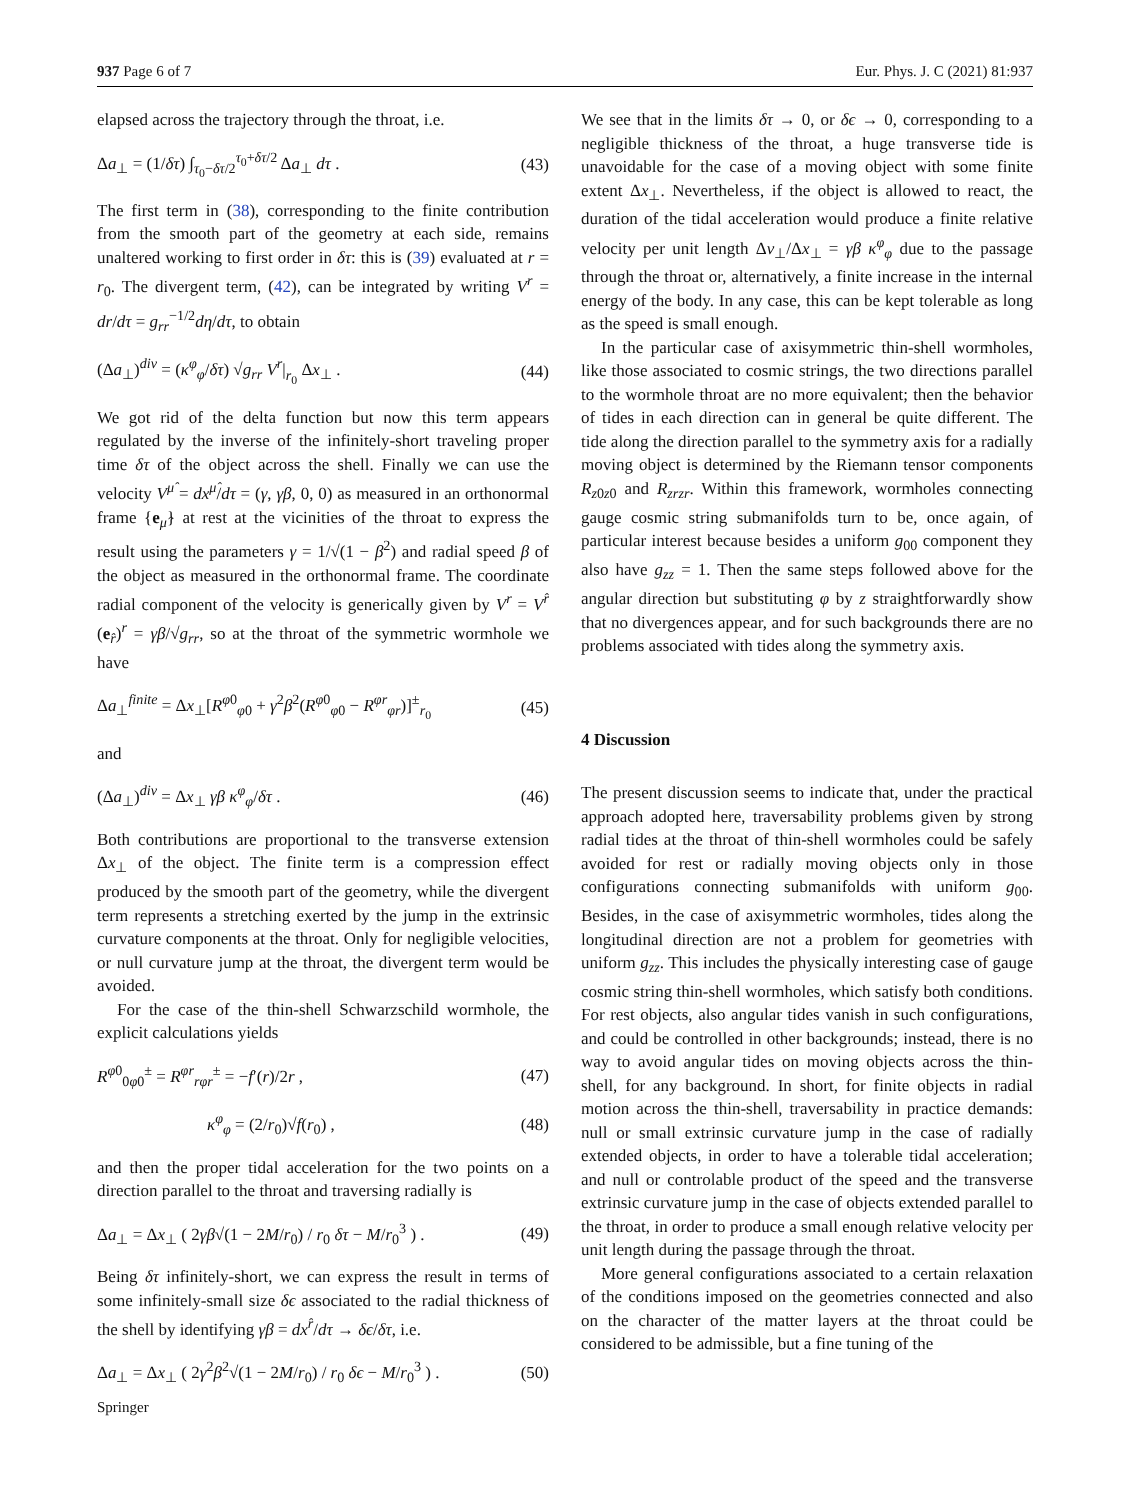937 Page 6 of 7 Eur. Phys. J. C (2021) 81:937
elapsed across the trajectory through the throat, i.e.
Δa<sub>⊥</sub> = (1/δτ) ∫<sub>τ<sub>0</sub>−δτ/2</sub><sup>τ<sub>0</sub>+δτ/2</sup> Δa<sub>⊥</sub> dτ . (43)
The first term in (38), corresponding to the finite contribution from the smooth part of the geometry at each side, remains unaltered working to first order in δτ: this is (39) evaluated at r = r<sub>0</sub>. The divergent term, (42), can be integrated by writing V<sup>r</sup> = dr/dτ = g<sub>rr</sub><sup>−1/2</sup>dη/dτ, to obtain
(Δa<sub>⊥</sub>)<sup>div</sup> = (κ<sup>φ</sup><sub>φ</sub>/δτ) √g<sub>rr</sub> V<sup>r</sup>|<sub>r<sub>0</sub></sub> Δx<sub>⊥</sub> . (44)
We got rid of the delta function but now this term appears regulated by the inverse of the infinitely-short traveling proper time δτ of the object across the shell. Finally we can use the velocity V<sup>μ̂</sup> = dx<sup>μ̂</sup>/dτ = (γ, γβ, 0, 0) as measured in an orthonormal frame {e<sub>μ̂</sub>} at rest at the vicinities of the throat to express the result using the parameters γ = 1/√(1 − β<sup>2</sup>) and radial speed β of the object as measured in the orthonormal frame. The coordinate radial component of the velocity is generically given by V<sup>r</sup> = V<sup>r̂</sup> (e<sub>r̂</sub>)<sup>r</sup> = γβ/√g<sub>rr</sub>, so at the throat of the symmetric wormhole we have
Δa<sub>⊥</sub><sup>finite</sup> = Δx<sub>⊥</sub>[R<sup>φ0</sup><sub>φ0</sub> + γ<sup>2</sup>β<sup>2</sup>(R<sup>φ0</sup><sub>φ0</sub> − R<sup>φr</sup><sub>φr</sub>)]<sup>±</sup><sub>r<sub>0</sub></sub> (45)
and
(Δa<sub>⊥</sub>)<sup>div</sup> = Δx<sub>⊥</sub> γβ κ<sup>φ</sup><sub>φ</sub>/δτ . (46)
Both contributions are proportional to the transverse extension Δx<sub>⊥</sub> of the object. The finite term is a compression effect produced by the smooth part of the geometry, while the divergent term represents a stretching exerted by the jump in the extrinsic curvature components at the throat. Only for negligible velocities, or null curvature jump at the throat, the divergent term would be avoided.
For the case of the thin-shell Schwarzschild wormhole, the explicit calculations yields
R<sup>φ0</sup><sub>0φ0</sub><sup>±</sup> = R<sup>φr</sup><sub>rφr</sub><sup>±</sup> = −f′(r)/2r , (47)
κ<sup>φ</sup><sub>φ</sub> = (2/r<sub>0</sub>)√f(r<sub>0</sub>) , (48)
and then the proper tidal acceleration for the two points on a direction parallel to the throat and traversing radially is
Δa<sub>⊥</sub> = Δx<sub>⊥</sub> ( 2γβ√(1 − 2M/r<sub>0</sub>) / r<sub>0</sub> δτ − M/r<sub>0</sub><sup>3</sup> ) . (49)
Being δτ infinitely-short, we can express the result in terms of some infinitely-small size δϵ associated to the radial thickness of the shell by identifying γβ = dx<sup>r̂</sup>/dτ → δϵ/δτ, i.e.
Δa<sub>⊥</sub> = Δx<sub>⊥</sub> ( 2γ<sup>2</sup>β<sup>2</sup>√(1 − 2M/r<sub>0</sub>) / r<sub>0</sub> δϵ − M/r<sub>0</sub><sup>3</sup> ) . (50)
We see that in the limits δτ → 0, or δϵ → 0, corresponding to a negligible thickness of the throat, a huge transverse tide is unavoidable for the case of a moving object with some finite extent Δx<sub>⊥</sub>. Nevertheless, if the object is allowed to react, the duration of the tidal acceleration would produce a finite relative velocity per unit length Δv<sub>⊥</sub>/Δx<sub>⊥</sub> = γβ κ<sup>φ</sup><sub>φ</sub> due to the passage through the throat or, alternatively, a finite increase in the internal energy of the body. In any case, this can be kept tolerable as long as the speed is small enough.
In the particular case of axisymmetric thin-shell wormholes, like those associated to cosmic strings, the two directions parallel to the wormhole throat are no more equivalent; then the behavior of tides in each direction can in general be quite different. The tide along the direction parallel to the symmetry axis for a radially moving object is determined by the Riemann tensor components R<sub>z0z0</sub> and R<sub>zrzr</sub>. Within this framework, wormholes connecting gauge cosmic string submanifolds turn to be, once again, of particular interest because besides a uniform g<sub>00</sub> component they also have g<sub>zz</sub> = 1. Then the same steps followed above for the angular direction but substituting φ by z straightforwardly show that no divergences appear, and for such backgrounds there are no problems associated with tides along the symmetry axis.
4 Discussion
The present discussion seems to indicate that, under the practical approach adopted here, traversability problems given by strong radial tides at the throat of thin-shell wormholes could be safely avoided for rest or radially moving objects only in those configurations connecting submanifolds with uniform g<sub>00</sub>. Besides, in the case of axisymmetric wormholes, tides along the longitudinal direction are not a problem for geometries with uniform g<sub>zz</sub>. This includes the physically interesting case of gauge cosmic string thin-shell wormholes, which satisfy both conditions. For rest objects, also angular tides vanish in such configurations, and could be controlled in other backgrounds; instead, there is no way to avoid angular tides on moving objects across the thin-shell, for any background. In short, for finite objects in radial motion across the thin-shell, traversability in practice demands: null or small extrinsic curvature jump in the case of radially extended objects, in order to have a tolerable tidal acceleration; and null or controlable product of the speed and the transverse extrinsic curvature jump in the case of objects extended parallel to the throat, in order to produce a small enough relative velocity per unit length during the passage through the throat.
More general configurations associated to a certain relaxation of the conditions imposed on the geometries connected and also on the character of the matter layers at the throat could be considered to be admissible, but a fine tuning of the
Springer